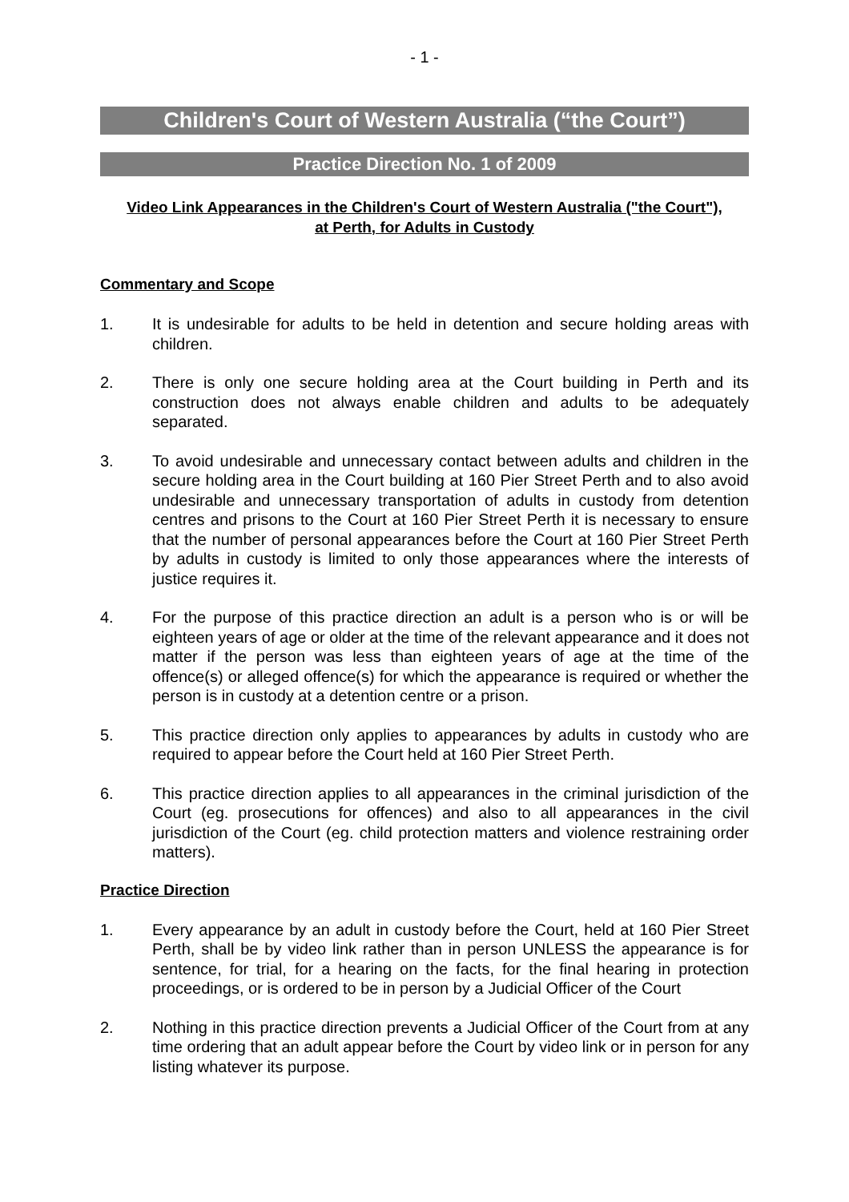- 1 -
Children's Court of Western Australia (“the Court”)
Practice Direction No. 1 of 2009
Video Link Appearances in the Children's Court of Western Australia ("the Court"), at Perth, for Adults in Custody
Commentary and Scope
1. It is undesirable for adults to be held in detention and secure holding areas with children.
2. There is only one secure holding area at the Court building in Perth and its construction does not always enable children and adults to be adequately separated.
3. To avoid undesirable and unnecessary contact between adults and children in the secure holding area in the Court building at 160 Pier Street Perth and to also avoid undesirable and unnecessary transportation of adults in custody from detention centres and prisons to the Court at 160 Pier Street Perth it is necessary to ensure that the number of personal appearances before the Court at 160 Pier Street Perth by adults in custody is limited to only those appearances where the interests of justice requires it.
4. For the purpose of this practice direction an adult is a person who is or will be eighteen years of age or older at the time of the relevant appearance and it does not matter if the person was less than eighteen years of age at the time of the offence(s) or alleged offence(s) for which the appearance is required or whether the person is in custody at a detention centre or a prison.
5. This practice direction only applies to appearances by adults in custody who are required to appear before the Court held at 160 Pier Street Perth.
6. This practice direction applies to all appearances in the criminal jurisdiction of the Court (eg. prosecutions for offences) and also to all appearances in the civil jurisdiction of the Court (eg. child protection matters and violence restraining order matters).
Practice Direction
1. Every appearance by an adult in custody before the Court, held at 160 Pier Street Perth, shall be by video link rather than in person UNLESS the appearance is for sentence, for trial, for a hearing on the facts, for the final hearing in protection proceedings, or is ordered to be in person by a Judicial Officer of the Court
2. Nothing in this practice direction prevents a Judicial Officer of the Court from at any time ordering that an adult appear before the Court by video link or in person for any listing whatever its purpose.